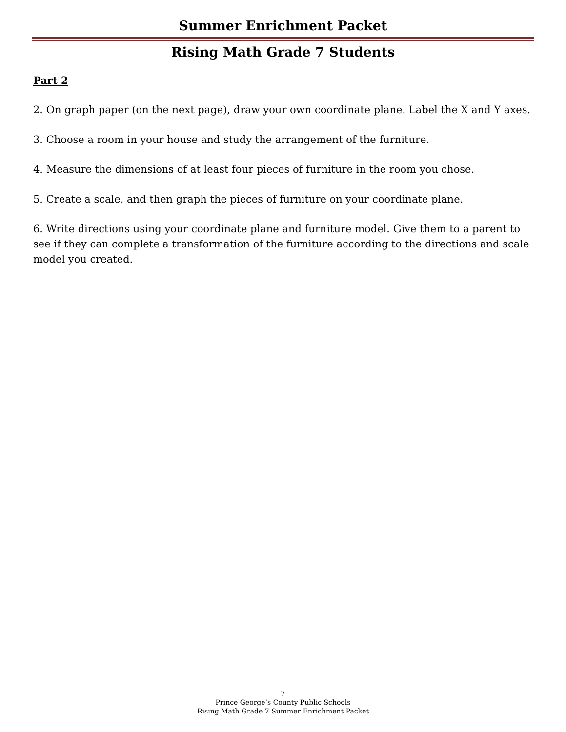Summer Enrichment Packet
Rising Math Grade 7 Students
Part 2
2. On graph paper (on the next page), draw your own coordinate plane. Label the X and Y axes.
3. Choose a room in your house and study the arrangement of the furniture.
4. Measure the dimensions of at least four pieces of furniture in the room you chose.
5. Create a scale, and then graph the pieces of furniture on your coordinate plane.
6. Write directions using your coordinate plane and furniture model. Give them to a parent to see if they can complete a transformation of the furniture according to the directions and scale model you created.
7
Prince George’s County Public Schools
Rising Math Grade 7 Summer Enrichment Packet